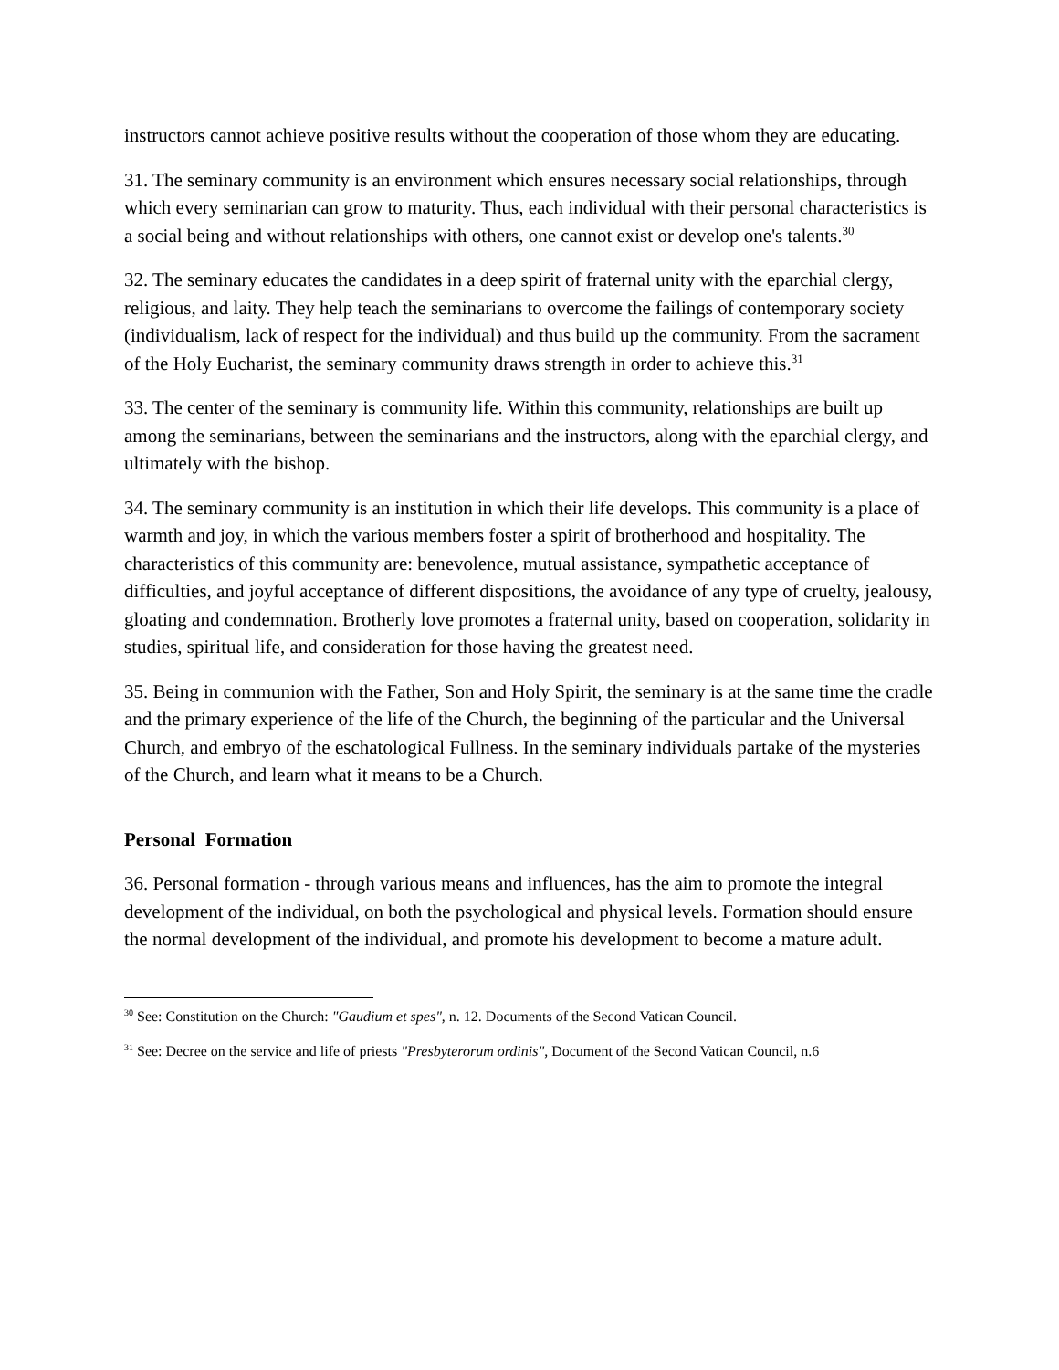instructors cannot achieve positive results without the cooperation of those whom they are educating.
31. The seminary community is an environment which ensures necessary social relationships, through which every seminarian can grow to maturity. Thus, each individual with their personal characteristics is a social being and without relationships with others, one cannot exist or develop one's talents.<sup>30</sup>
32. The seminary educates the candidates in a deep spirit of fraternal unity with the eparchial clergy, religious, and laity. They help teach the seminarians to overcome the failings of contemporary society (individualism, lack of respect for the individual) and thus build up the community. From the sacrament of the Holy Eucharist, the seminary community draws strength in order to achieve this.<sup>31</sup>
33. The center of the seminary is community life. Within this community, relationships are built up among the seminarians, between the seminarians and the instructors, along with the eparchial clergy, and ultimately with the bishop.
34. The seminary community is an institution in which their life develops. This community is a place of warmth and joy, in which the various members foster a spirit of brotherhood and hospitality. The characteristics of this community are: benevolence, mutual assistance, sympathetic acceptance of difficulties, and joyful acceptance of different dispositions, the avoidance of any type of cruelty, jealousy, gloating and condemnation. Brotherly love promotes a fraternal unity, based on cooperation, solidarity in studies, spiritual life, and consideration for those having the greatest need.
35. Being in communion with the Father, Son and Holy Spirit, the seminary is at the same time the cradle and the primary experience of the life of the Church, the beginning of the particular and the Universal Church, and embryo of the eschatological Fullness. In the seminary individuals partake of the mysteries of the Church, and learn what it means to be a Church.
Personal Formation
36. Personal formation - through various means and influences, has the aim to promote the integral development of the individual, on both the psychological and physical levels. Formation should ensure the normal development of the individual, and promote his development to become a mature adult.
<sup>30</sup> See: Constitution on the Church: "Gaudium et spes", n. 12. Documents of the Second Vatican Council.
<sup>31</sup> See: Decree on the service and life of priests "Presbyterorum ordinis", Document of the Second Vatican Council, n.6